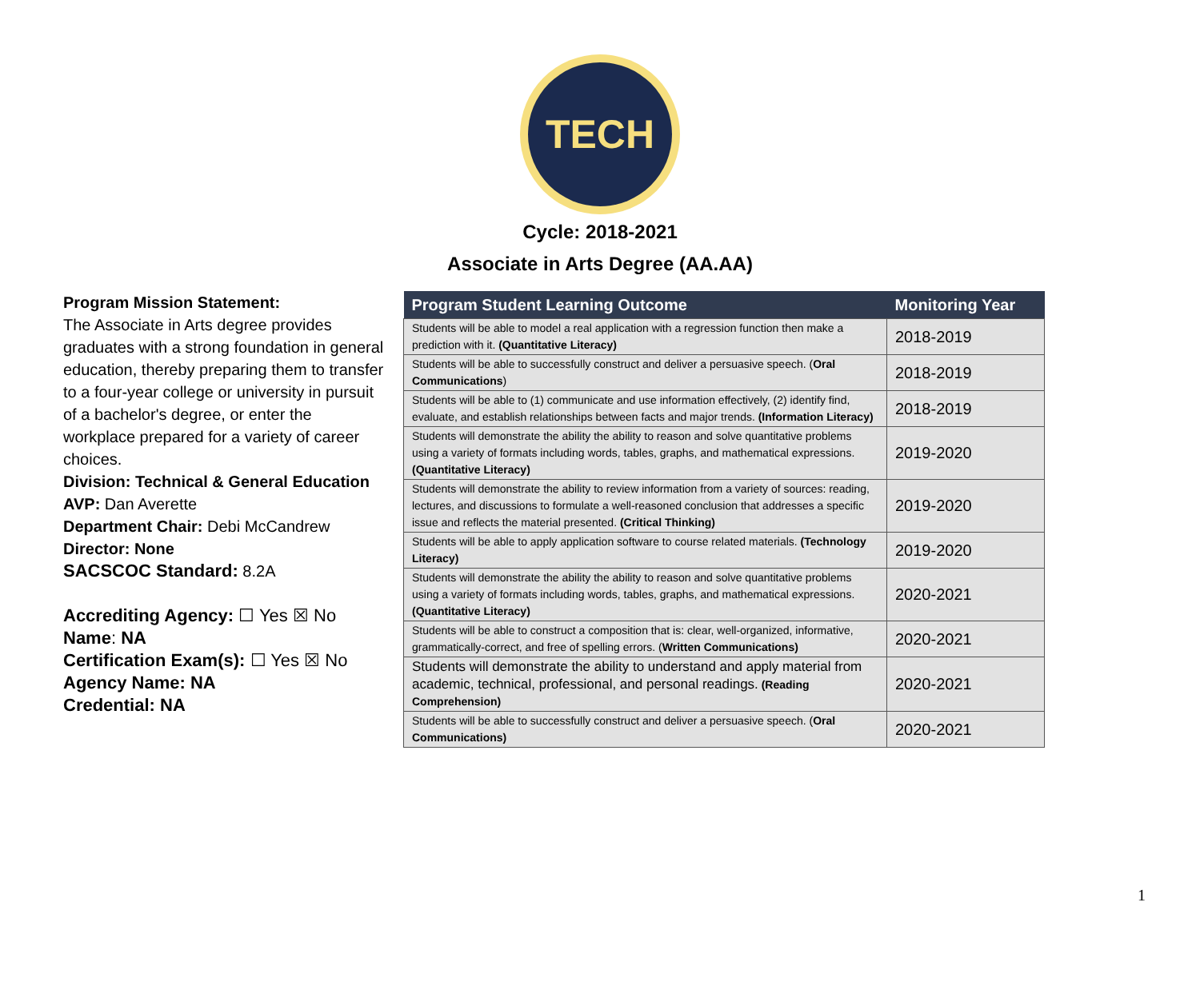TECH
Cycle: 2018-2021
Associate in Arts Degree (AA.AA)
Program Mission Statement:
The Associate in Arts degree provides graduates with a strong foundation in general education, thereby preparing them to transfer to a four-year college or university in pursuit of a bachelor's degree, or enter the workplace prepared for a variety of career choices.
Division: Technical & General Education
AVP: Dan Averette
Department Chair: Debi McCandrew
Director: None
SACSCOC Standard: 8.2A
Accrediting Agency: ☐ Yes ☒ No
Name: NA
Certification Exam(s): ☐ Yes ☒ No
Agency Name: NA
Credential: NA
| Program Student Learning Outcome | Monitoring Year |
| --- | --- |
| Students will be able to model a real application with a regression function then make a prediction with it. (Quantitative Literacy) | 2018-2019 |
| Students will be able to successfully construct and deliver a persuasive speech. ( Oral Communications ) | 2018-2019 |
| Students will be able to (1) communicate and use information effectively, (2) identify find, evaluate, and establish relationships between facts and major trends. (Information Literacy) | 2018-2019 |
| Students will demonstrate the ability the ability to reason and solve quantitative problems using a variety of formats including words, tables, graphs, and mathematical expressions. (Quantitative Literacy) | 2019-2020 |
| Students will demonstrate the ability to review information from a variety of sources: reading, lectures, and discussions to formulate a well-reasoned conclusion that addresses a specific issue and reflects the material presented. (Critical Thinking) | 2019-2020 |
| Students will be able to apply application software to course related materials. (Technology Literacy) | 2019-2020 |
| Students will demonstrate the ability the ability to reason and solve quantitative problems using a variety of formats including words, tables, graphs, and mathematical expressions. (Quantitative Literacy) | 2020-2021 |
| Students will be able to construct a composition that is: clear, well-organized, informative, grammatically-correct, and free of spelling errors. ( Written Communications) | 2020-2021 |
| Students will demonstrate the ability to understand and apply material from academic, technical, professional, and personal readings. (Reading Comprehension) | 2020-2021 |
| Students will be able to successfully construct and deliver a persuasive speech. ( Oral Communications) | 2020-2021 |
1